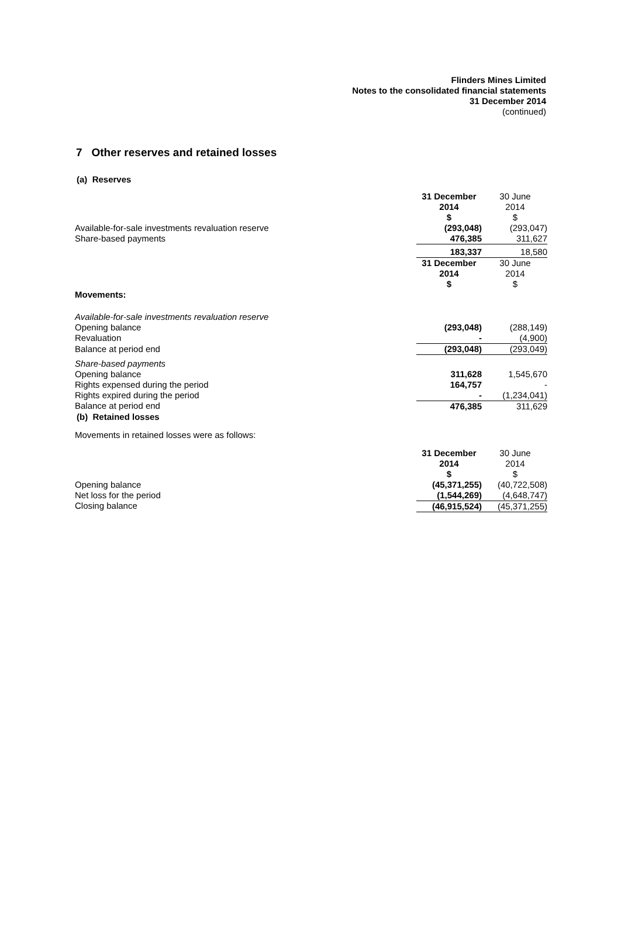Flinders Mines Limited
Notes to the consolidated financial statements
31 December 2014
(continued)
7 Other reserves and retained losses
(a) Reserves
| | 31 December 2014 $ | 30 June 2014 $ |
| Available-for-sale investments revaluation reserve | (293,048) | (293,047) |
| Share-based payments | 476,385 | 311,627 |
| | 183,337 | 18,580 |
| | 31 December 2014 $ | 30 June 2014 $ |
| Movements: | | |
| Available-for-sale investments revaluation reserve | | |
| Opening balance | (293,048) | (288,149) |
| Revaluation | - | (4,900) |
| Balance at period end | (293,048) | (293,049) |
| Share-based payments | | |
| Opening balance | 311,628 | 1,545,670 |
| Rights expensed during the period | 164,757 | - |
| Rights expired during the period | - | (1,234,041) |
| Balance at period end | 476,385 | 311,629 |
(b) Retained losses
Movements in retained losses were as follows:
| | 31 December 2014 $ | 30 June 2014 $ |
| Opening balance | (45,371,255) | (40,722,508) |
| Net loss for the period | (1,544,269) | (4,648,747) |
| Closing balance | (46,915,524) | (45,371,255) |